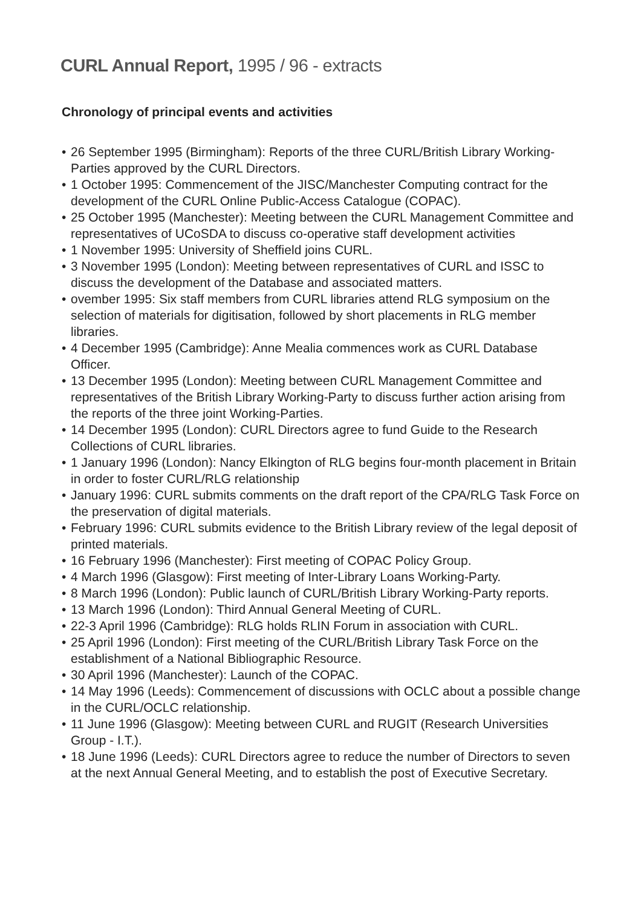CURL Annual Report, 1995 / 96 - extracts
Chronology of principal events and activities
• 26 September 1995 (Birmingham): Reports of the three CURL/British Library Working-Parties approved by the CURL Directors.
• 1 October 1995: Commencement of the JISC/Manchester Computing contract for the development of the CURL Online Public-Access Catalogue (COPAC).
• 25 October 1995 (Manchester): Meeting between the CURL Management Committee and representatives of UCoSDA to discuss co-operative staff development activities
• 1 November 1995: University of Sheffield joins CURL.
• 3 November 1995 (London): Meeting between representatives of CURL and ISSC to discuss the development of the Database and associated matters.
• ovember 1995: Six staff members from CURL libraries attend RLG symposium on the selection of materials for digitisation, followed by short placements in RLG member libraries.
• 4 December 1995 (Cambridge): Anne Mealia commences work as CURL Database Officer.
• 13 December 1995 (London): Meeting between CURL Management Committee and representatives of the British Library Working-Party to discuss further action arising from the reports of the three joint Working-Parties.
• 14 December 1995 (London): CURL Directors agree to fund Guide to the Research Collections of CURL libraries.
• 1 January 1996 (London): Nancy Elkington of RLG begins four-month placement in Britain in order to foster CURL/RLG relationship
• January 1996: CURL submits comments on the draft report of the CPA/RLG Task Force on the preservation of digital materials.
• February 1996: CURL submits evidence to the British Library review of the legal deposit of printed materials.
• 16 February 1996 (Manchester): First meeting of COPAC Policy Group.
• 4 March 1996 (Glasgow): First meeting of Inter-Library Loans Working-Party.
• 8 March 1996 (London): Public launch of CURL/British Library Working-Party reports.
• 13 March 1996 (London): Third Annual General Meeting of CURL.
• 22-3 April 1996 (Cambridge): RLG holds RLIN Forum in association with CURL.
• 25 April 1996 (London): First meeting of the CURL/British Library Task Force on the establishment of a National Bibliographic Resource.
• 30 April 1996 (Manchester): Launch of the COPAC.
• 14 May 1996 (Leeds): Commencement of discussions with OCLC about a possible change in the CURL/OCLC relationship.
• 11 June 1996 (Glasgow): Meeting between CURL and RUGIT (Research Universities Group - I.T.).
• 18 June 1996 (Leeds): CURL Directors agree to reduce the number of Directors to seven at the next Annual General Meeting, and to establish the post of Executive Secretary.